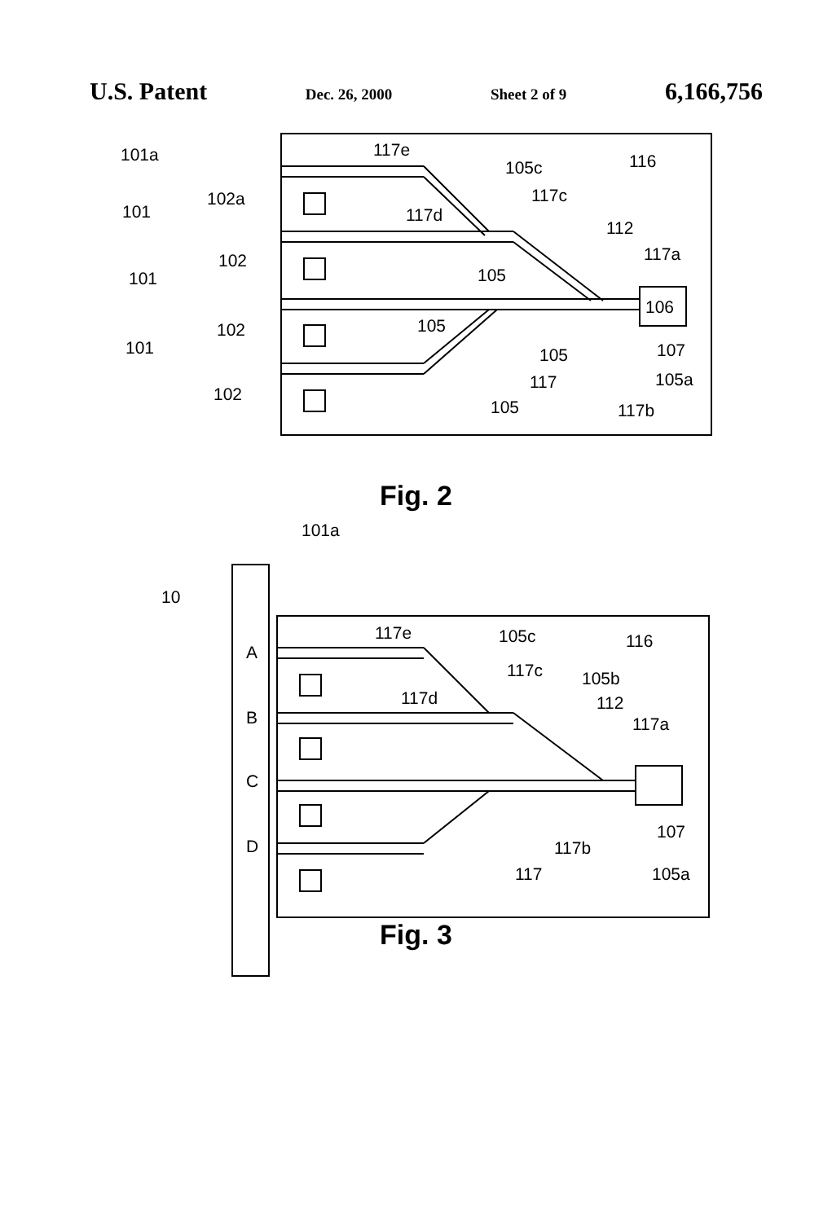U.S. Patent Dec. 26, 2000 Sheet 2 of 9 6,166,756
101a
117e
105c
116
102a
117c
101
117d
112
117a
102
105
101
106
102
105
107
101
105
105a
117
102
105
117b
Fig. 2
101a
10
117e
105c
116
A
117c
105b
117d
112
B
117a
C
107
D
117b
117
105a
Fig. 3